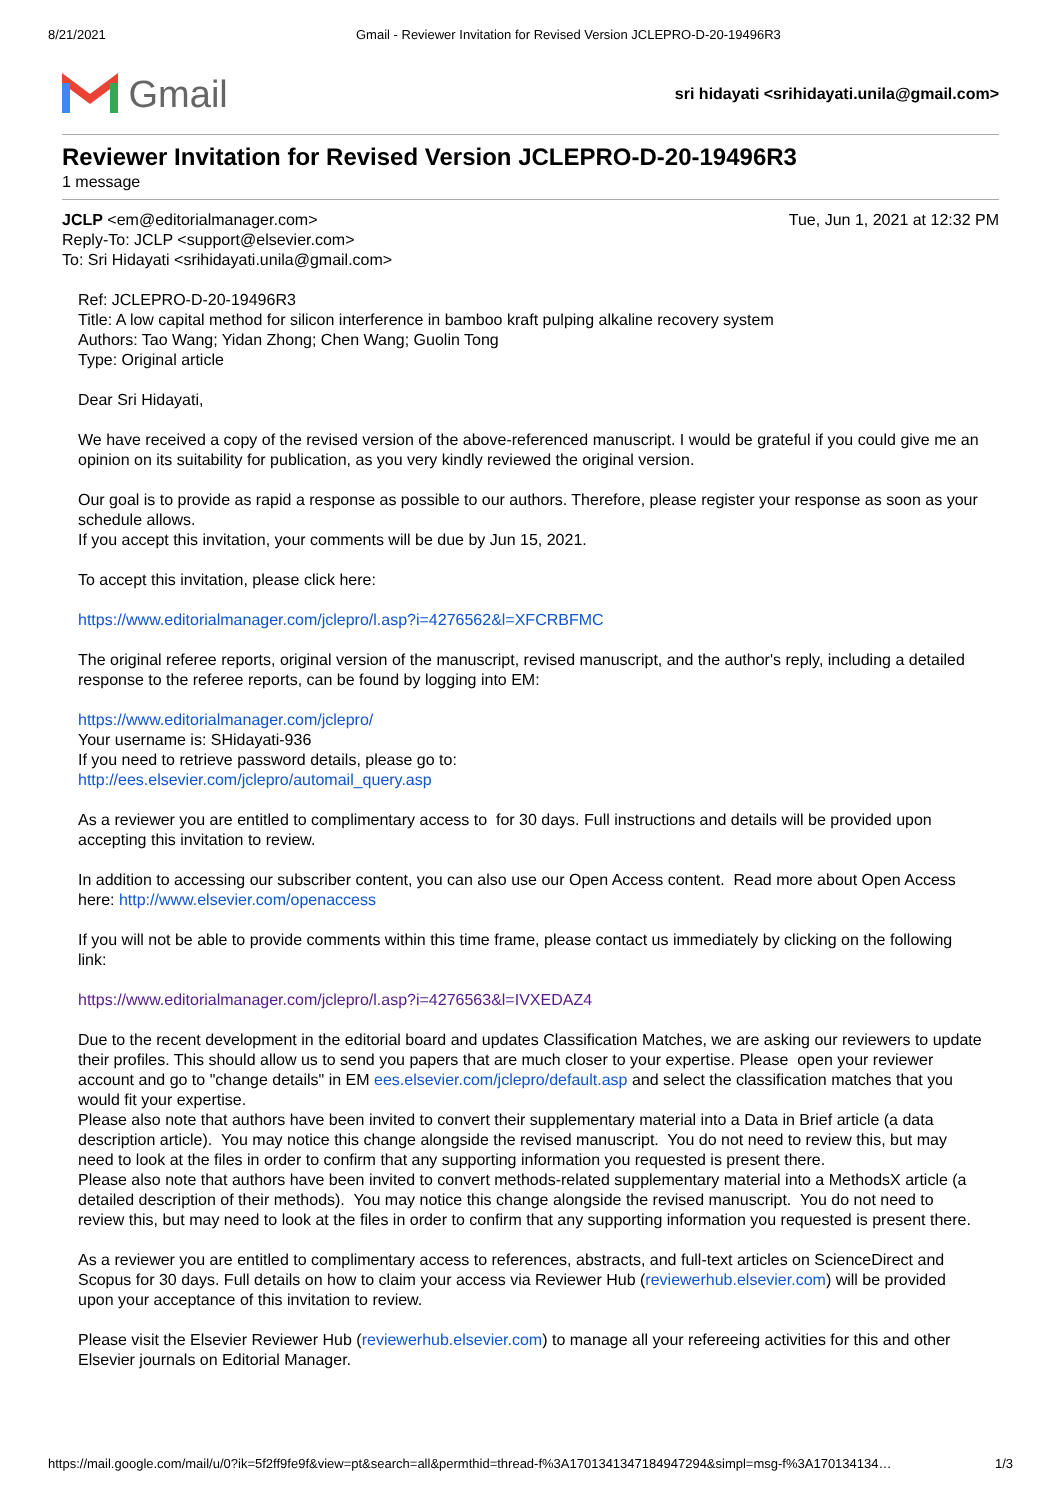8/21/2021 Gmail - Reviewer Invitation for Revised Version JCLEPRO-D-20-19496R3
Gmail
sri hidayati <srihidayati.unila@gmail.com>
Reviewer Invitation for Revised Version JCLEPRO-D-20-19496R3
1 message
JCLP <em@editorialmanager.com> Tue, Jun 1, 2021 at 12:32 PM
Reply-To: JCLP <support@elsevier.com>
To: Sri Hidayati <srihidayati.unila@gmail.com>
Ref: JCLEPRO-D-20-19496R3
Title: A low capital method for silicon interference in bamboo kraft pulping alkaline recovery system
Authors: Tao Wang; Yidan Zhong; Chen Wang; Guolin Tong
Type: Original article
Dear Sri Hidayati,
We have received a copy of the revised version of the above-referenced manuscript. I would be grateful if you could give me an opinion on its suitability for publication, as you very kindly reviewed the original version.
Our goal is to provide as rapid a response as possible to our authors. Therefore, please register your response as soon as your schedule allows.
If you accept this invitation, your comments will be due by Jun 15, 2021.
To accept this invitation, please click here:
https://www.editorialmanager.com/jclepro/l.asp?i=4276562&l=XFCRBFMC
The original referee reports, original version of the manuscript, revised manuscript, and the author's reply, including a detailed response to the referee reports, can be found by logging into EM:
https://www.editorialmanager.com/jclepro/
Your username is: SHidayati-936
If you need to retrieve password details, please go to:
http://ees.elsevier.com/jclepro/automail_query.asp
As a reviewer you are entitled to complimentary access to for 30 days. Full instructions and details will be provided upon accepting this invitation to review.
In addition to accessing our subscriber content, you can also use our Open Access content. Read more about Open Access here: http://www.elsevier.com/openaccess
If you will not be able to provide comments within this time frame, please contact us immediately by clicking on the following link:
https://www.editorialmanager.com/jclepro/l.asp?i=4276563&l=IVXEDAZ4
Due to the recent development in the editorial board and updates Classification Matches, we are asking our reviewers to update their profiles. This should allow us to send you papers that are much closer to your expertise. Please open your reviewer account and go to "change details" in EM ees.elsevier.com/jclepro/default.asp and select the classification matches that you would fit your expertise.
Please also note that authors have been invited to convert their supplementary material into a Data in Brief article (a data description article). You may notice this change alongside the revised manuscript. You do not need to review this, but may need to look at the files in order to confirm that any supporting information you requested is present there.
Please also note that authors have been invited to convert methods-related supplementary material into a MethodsX article (a detailed description of their methods). You may notice this change alongside the revised manuscript. You do not need to review this, but may need to look at the files in order to confirm that any supporting information you requested is present there.
As a reviewer you are entitled to complimentary access to references, abstracts, and full-text articles on ScienceDirect and Scopus for 30 days. Full details on how to claim your access via Reviewer Hub (reviewerhub.elsevier.com) will be provided upon your acceptance of this invitation to review.
Please visit the Elsevier Reviewer Hub (reviewerhub.elsevier.com) to manage all your refereeing activities for this and other Elsevier journals on Editorial Manager.
https://mail.google.com/mail/u/0?ik=5f2ff9fe9f&view=pt&search=all&permthid=thread-f%3A1701341347184947294&simpl=msg-f%3A170134134… 1/3